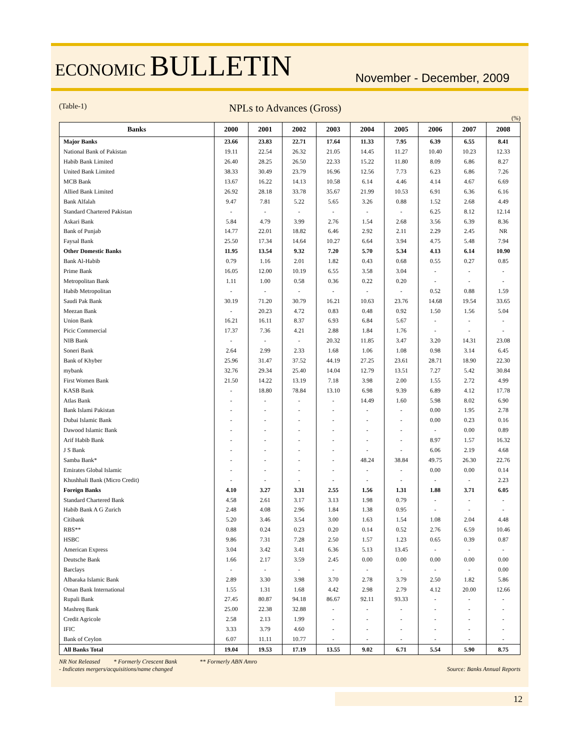ECONOMIC BULLETIN
November - December, 2009
(Table-1)
NPLs to Advances (Gross)
(%)
| Banks | 2000 | 2001 | 2002 | 2003 | 2004 | 2005 | 2006 | 2007 | 2008 |
| --- | --- | --- | --- | --- | --- | --- | --- | --- | --- |
| Major Banks | 23.66 | 23.83 | 22.71 | 17.64 | 11.33 | 7.95 | 6.39 | 6.55 | 8.41 |
| National Bank of Pakistan | 19.11 | 22.54 | 26.32 | 21.05 | 14.45 | 11.27 | 10.40 | 10.23 | 12.33 |
| Habib Bank Limited | 26.40 | 28.25 | 26.50 | 22.33 | 15.22 | 11.80 | 8.09 | 6.86 | 8.27 |
| United Bank Limited | 38.33 | 30.49 | 23.79 | 16.96 | 12.56 | 7.73 | 6.23 | 6.86 | 7.26 |
| MCB Bank | 13.67 | 16.22 | 14.13 | 10.58 | 6.14 | 4.46 | 4.14 | 4.67 | 6.69 |
| Allied Bank Limited | 26.92 | 28.18 | 33.78 | 35.67 | 21.99 | 10.53 | 6.91 | 6.36 | 6.16 |
| Bank Alfalah | 9.47 | 7.81 | 5.22 | 5.65 | 3.26 | 0.88 | 1.52 | 2.68 | 4.49 |
| Standard Chartered Pakistan | - | - | - | - | - | - | 6.25 | 8.12 | 12.14 |
| Askari Bank | 5.84 | 4.79 | 3.99 | 2.76 | 1.54 | 2.68 | 3.56 | 6.39 | 8.36 |
| Bank of Punjab | 14.77 | 22.01 | 18.82 | 6.46 | 2.92 | 2.11 | 2.29 | 2.45 | NR |
| Faysal Bank | 25.50 | 17.34 | 14.64 | 10.27 | 6.64 | 3.94 | 4.75 | 5.48 | 7.94 |
| Other Domestic Banks | 11.95 | 13.54 | 9.32 | 7.20 | 5.70 | 5.34 | 4.13 | 6.14 | 10.90 |
| Bank Al-Habib | 0.79 | 1.16 | 2.01 | 1.82 | 0.43 | 0.68 | 0.55 | 0.27 | 0.85 |
| Prime Bank | 16.05 | 12.00 | 10.19 | 6.55 | 3.58 | 3.04 | - | - | - |
| Metropolitan Bank | 1.11 | 1.00 | 0.58 | 0.36 | 0.22 | 0.20 | - | - | - |
| Habib Metropolitan | - | - | - | - | - | - | 0.52 | 0.88 | 1.59 |
| Saudi Pak Bank | 30.19 | 71.20 | 30.79 | 16.21 | 10.63 | 23.76 | 14.68 | 19.54 | 33.65 |
| Meezan Bank | - | 20.23 | 4.72 | 0.83 | 0.48 | 0.92 | 1.50 | 1.56 | 5.04 |
| Union Bank | 16.21 | 16.11 | 8.37 | 6.93 | 6.84 | 5.67 | - | - | - |
| Picic Commercial | 17.37 | 7.36 | 4.21 | 2.88 | 1.84 | 1.76 | - | - | - |
| NIB Bank | - | - | - | 20.32 | 11.85 | 3.47 | 3.20 | 14.31 | 23.08 |
| Soneri Bank | 2.64 | 2.99 | 2.33 | 1.68 | 1.06 | 1.08 | 0.98 | 3.14 | 6.45 |
| Bank of Khyber | 25.96 | 31.47 | 37.52 | 44.19 | 27.25 | 23.61 | 28.71 | 18.90 | 22.30 |
| mybank | 32.76 | 29.34 | 25.40 | 14.04 | 12.79 | 13.51 | 7.27 | 5.42 | 30.84 |
| First Women Bank | 21.50 | 14.22 | 13.19 | 7.18 | 3.98 | 2.00 | 1.55 | 2.72 | 4.99 |
| KASB Bank | - | 18.80 | 78.84 | 13.10 | 6.98 | 9.39 | 6.89 | 4.12 | 17.78 |
| Atlas Bank | - | - | - | - | 14.49 | 1.60 | 5.98 | 8.02 | 6.90 |
| Bank Islami Pakistan | - | - | - | - | - | - | 0.00 | 1.95 | 2.78 |
| Dubai Islamic Bank | - | - | - | - | - | - | 0.00 | 0.23 | 0.16 |
| Dawood Islamic Bank | - | - | - | - | - | - | - | 0.00 | 0.89 |
| Arif Habib Bank | - | - | - | - | - | - | 8.97 | 1.57 | 16.32 |
| J S Bank | - | - | - | - | - | - | 6.06 | 2.19 | 4.68 |
| Samba Bank* | - | - | - | - | 48.24 | 38.84 | 49.75 | 26.30 | 22.76 |
| Emirates Global Islamic | - | - | - | - | - | - | 0.00 | 0.00 | 0.14 |
| Khushhali Bank (Micro Credit) | - | - | - | - | - | - | - | - | 2.23 |
| Foreign Banks | 4.10 | 3.27 | 3.31 | 2.55 | 1.56 | 1.31 | 1.88 | 3.71 | 6.05 |
| Standard Chartered Bank | 4.58 | 2.61 | 3.17 | 3.13 | 1.98 | 0.79 | - | - | - |
| Habib Bank A G Zurich | 2.48 | 4.08 | 2.96 | 1.84 | 1.38 | 0.95 | - | - | - |
| Citibank | 5.20 | 3.46 | 3.54 | 3.00 | 1.63 | 1.54 | 1.08 | 2.04 | 4.48 |
| RBS** | 0.88 | 0.24 | 0.23 | 0.20 | 0.14 | 0.52 | 2.76 | 6.59 | 10.46 |
| HSBC | 9.86 | 7.31 | 7.28 | 2.50 | 1.57 | 1.23 | 0.65 | 0.39 | 0.87 |
| American Express | 3.04 | 3.42 | 3.41 | 6.36 | 5.13 | 13.45 | - | - | - |
| Deutsche Bank | 1.66 | 2.17 | 3.59 | 2.45 | 0.00 | 0.00 | 0.00 | 0.00 | 0.00 |
| Barclays | - | - | - | - | - | - | - | - | 0.00 |
| Albaraka Islamic Bank | 2.89 | 3.30 | 3.98 | 3.70 | 2.78 | 3.79 | 2.50 | 1.82 | 5.86 |
| Oman Bank International | 1.55 | 1.31 | 1.68 | 4.42 | 2.98 | 2.79 | 4.12 | 20.00 | 12.66 |
| Rupali Bank | 27.45 | 80.87 | 94.18 | 86.67 | 92.11 | 93.33 | - | - | - |
| Mashreq Bank | 25.00 | 22.38 | 32.88 | - | - | - | - | - | - |
| Credit Agricole | 2.58 | 2.13 | 1.99 | - | - | - | - | - | - |
| IFIC | 3.33 | 3.79 | 4.60 | - | - | - | - | - | - |
| Bank of Ceylon | 6.07 | 11.11 | 10.77 | - | - | - | - | - | - |
| All Banks Total | 19.04 | 19.53 | 17.19 | 13.55 | 9.02 | 6.71 | 5.54 | 5.90 | 8.75 |
NR Not Released * Formerly Crescent Bank ** Formerly ABN Amro
- Indicates mergers/acquisitions/name changed
Source: Banks Annual Reports
12